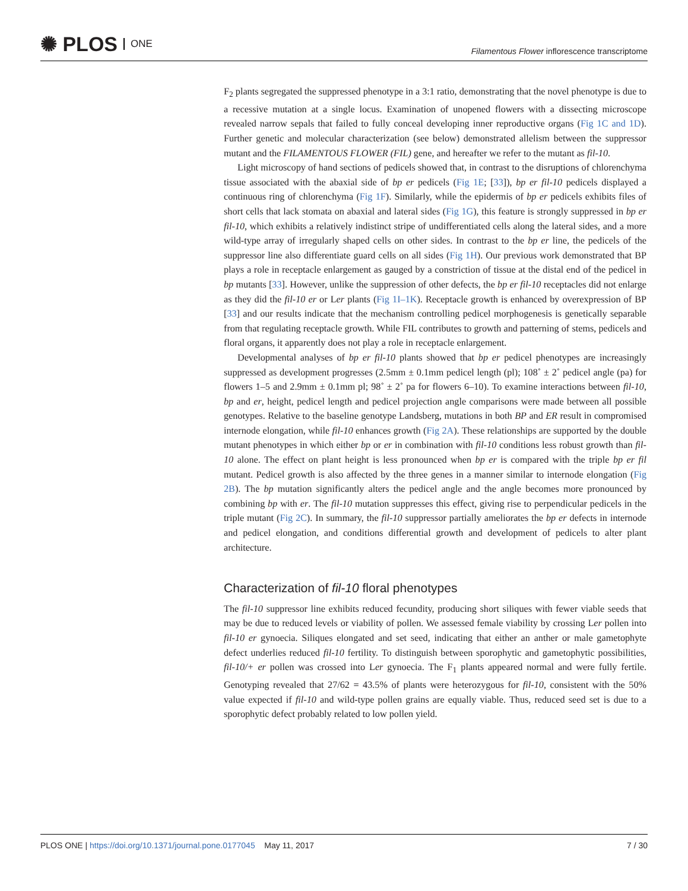✺ PLOS ONE
Filamentous Flower inflorescence transcriptome
F<sub>2</sub> plants segregated the suppressed phenotype in a 3:1 ratio, demonstrating that the novel phenotype is due to a recessive mutation at a single locus. Examination of unopened flowers with a dissecting microscope revealed narrow sepals that failed to fully conceal developing inner reproductive organs (Fig 1C and 1D). Further genetic and molecular characterization (see below) demonstrated allelism between the suppressor mutant and the FILAMENTOUS FLOWER (FIL) gene, and hereafter we refer to the mutant as fil-10.
Light microscopy of hand sections of pedicels showed that, in contrast to the disruptions of chlorenchyma tissue associated with the abaxial side of bp er pedicels (Fig 1E; [33]), bp er fil-10 pedicels displayed a continuous ring of chlorenchyma (Fig 1F). Similarly, while the epidermis of bp er pedicels exhibits files of short cells that lack stomata on abaxial and lateral sides (Fig 1G), this feature is strongly suppressed in bp er fil-10, which exhibits a relatively indistinct stripe of undifferentiated cells along the lateral sides, and a more wild-type array of irregularly shaped cells on other sides. In contrast to the bp er line, the pedicels of the suppressor line also differentiate guard cells on all sides (Fig 1H). Our previous work demonstrated that BP plays a role in receptacle enlargement as gauged by a constriction of tissue at the distal end of the pedicel in bp mutants [33]. However, unlike the suppression of other defects, the bp er fil-10 receptacles did not enlarge as they did the fil-10 er or Ler plants (Fig 1I–1K). Receptacle growth is enhanced by overexpression of BP [33] and our results indicate that the mechanism controlling pedicel morphogenesis is genetically separable from that regulating receptacle growth. While FIL contributes to growth and patterning of stems, pedicels and floral organs, it apparently does not play a role in receptacle enlargement.
Developmental analyses of bp er fil-10 plants showed that bp er pedicel phenotypes are increasingly suppressed as development progresses (2.5mm ± 0.1mm pedicel length (pl); 108˚ ± 2˚ pedicel angle (pa) for flowers 1–5 and 2.9mm ± 0.1mm pl; 98˚ ± 2˚ pa for flowers 6–10). To examine interactions between fil-10, bp and er, height, pedicel length and pedicel projection angle comparisons were made between all possible genotypes. Relative to the baseline genotype Landsberg, mutations in both BP and ER result in compromised internode elongation, while fil-10 enhances growth (Fig 2A). These relationships are supported by the double mutant phenotypes in which either bp or er in combination with fil-10 conditions less robust growth than fil-10 alone. The effect on plant height is less pronounced when bp er is compared with the triple bp er fil mutant. Pedicel growth is also affected by the three genes in a manner similar to internode elongation (Fig 2B). The bp mutation significantly alters the pedicel angle and the angle becomes more pronounced by combining bp with er. The fil-10 mutation suppresses this effect, giving rise to perpendicular pedicels in the triple mutant (Fig 2C). In summary, the fil-10 suppressor partially ameliorates the bp er defects in internode and pedicel elongation, and conditions differential growth and development of pedicels to alter plant architecture.
Characterization of fil-10 floral phenotypes
The fil-10 suppressor line exhibits reduced fecundity, producing short siliques with fewer viable seeds that may be due to reduced levels or viability of pollen. We assessed female viability by crossing Ler pollen into fil-10 er gynoecia. Siliques elongated and set seed, indicating that either an anther or male gametophyte defect underlies reduced fil-10 fertility. To distinguish between sporophytic and gametophytic possibilities, fil-10/+ er pollen was crossed into Ler gynoecia. The F<sub>1</sub> plants appeared normal and were fully fertile. Genotyping revealed that 27/62 = 43.5% of plants were heterozygous for fil-10, consistent with the 50% value expected if fil-10 and wild-type pollen grains are equally viable. Thus, reduced seed set is due to a sporophytic defect probably related to low pollen yield.
PLOS ONE | https://doi.org/10.1371/journal.pone.0177045 May 11, 2017 7 / 30